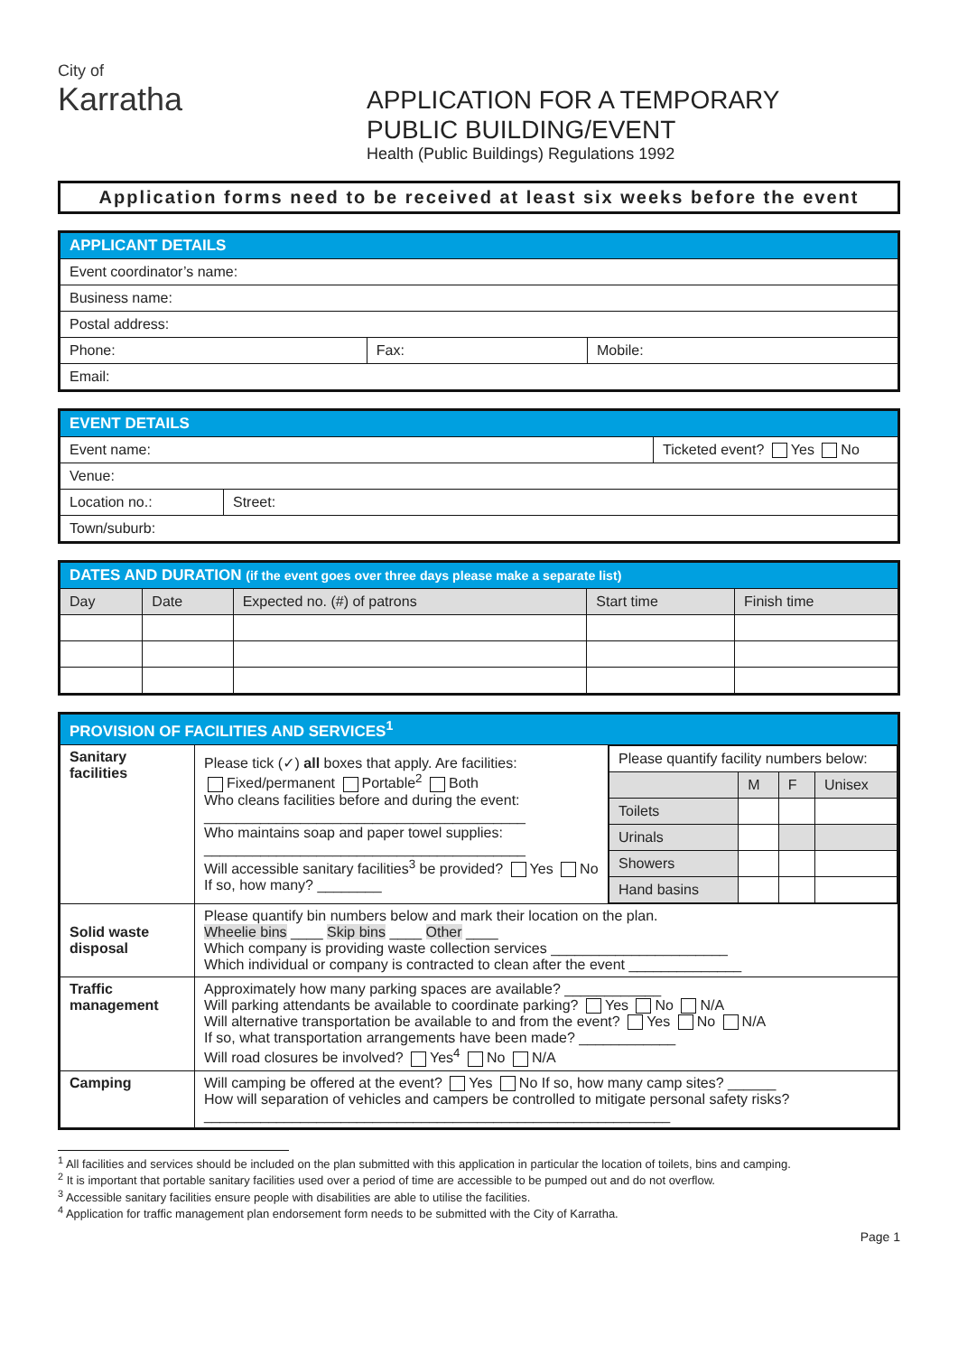City of
Karratha
APPLICATION FOR A TEMPORARY
PUBLIC BUILDING/EVENT
Health (Public Buildings) Regulations 1992
Application forms need to be received at least six weeks before the event
| APPLICANT DETAILS | | |
| --- | --- | --- |
| Event coordinator’s name: | | |
| Business name: | | |
| Postal address: | | |
| Phone: | Fax: | Mobile: |
| Email: | | |
| EVENT DETAILS | | |
| --- | --- | --- |
| Event name: | | Ticketed event? Yes No |
| Venue: | | |
| Location no.: | Street: | |
| Town/suburb: | | |
| DATES AND DURATION (if the event goes over three days please make a separate list) | | | | |
| --- | --- | --- | --- | --- |
| Day | Date | Expected no. (#) of patrons | Start time | Finish time |
| PROVISION OF FACILITIES AND SERVICES<sup>1</sup> | | |
| --- | --- | --- |
| Sanitary facilities | Please tick (✓) all boxes that apply. Are facilities: Fixed/permanent Portable<sup>2</sup> Both Who cleans facilities before and during the event: ________________________________________ Who maintains soap and paper towel supplies: ________________________________________ Will accessible sanitary facilities<sup>3</sup> be provided? Yes No If so, how many? ________ | / Please quantify facility numbers below: / / / / / / M / F / Unisex / / Toilets / / / / / Urinals / / / / / Showers / / / / / Hand basins / / / / |
| Solid waste disposal | Please quantify bin numbers below and mark their location on the plan. Wheelie bins ____ Skip bins ____ Other ____ Which company is providing waste collection services ______________________ Which individual or company is contracted to clean after the event ______________ | |
| Traffic management | Approximately how many parking spaces are available? ____________ Will parking attendants be available to coordinate parking? Yes No N/A Will alternative transportation be available to and from the event? Yes No N/A If so, what transportation arrangements have been made? ____________ Will road closures be involved? Yes<sup>4</sup> No N/A | |
| Camping | Will camping be offered at the event? Yes No If so, how many camp sites? ______ How will separation of vehicles and campers be controlled to mitigate personal safety risks? __________________________________________________________ | |
<sup>1</sup> All facilities and services should be included on the plan submitted with this application in particular the location of toilets, bins and camping.
<sup>2</sup> It is important that portable sanitary facilities used over a period of time are accessible to be pumped out and do not overflow.
<sup>3</sup> Accessible sanitary facilities ensure people with disabilities are able to utilise the facilities.
<sup>4</sup> Application for traffic management plan endorsement form needs to be submitted with the City of Karratha.
Page 1